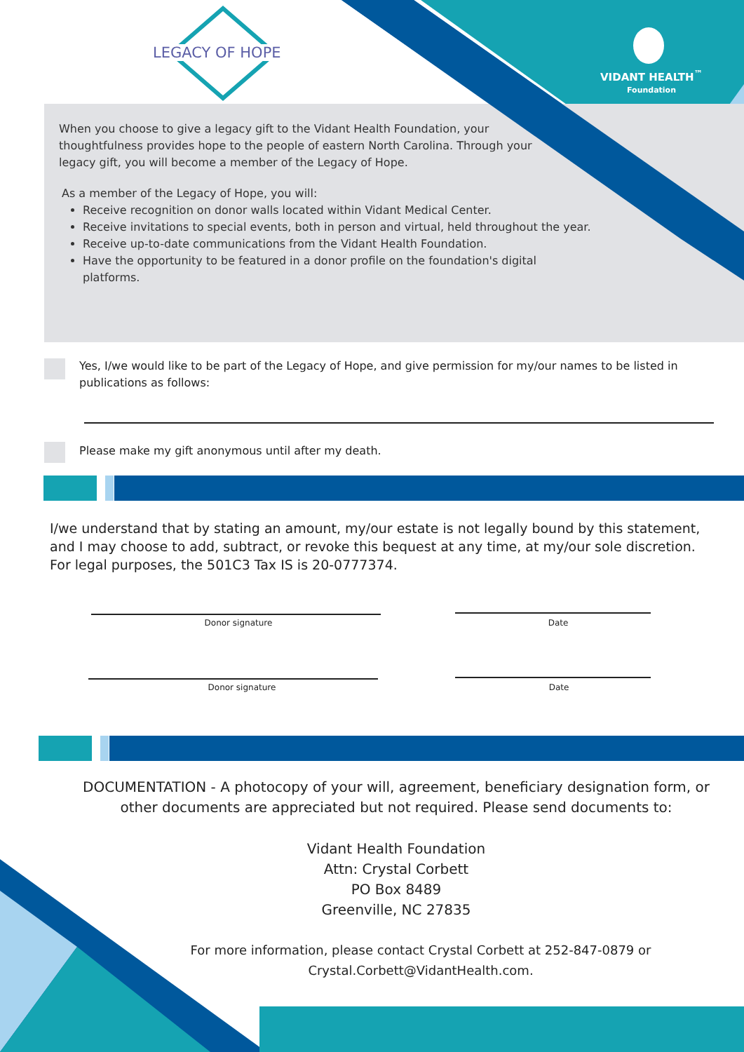LEGACY OF HOPE
VIDANT HEALTH<sup>™</sup>
Foundation
When you choose to give a legacy gift to the Vidant Health Foundation, your thoughtfulness provides hope to the people of eastern North Carolina. Through your legacy gift, you will become a member of the Legacy of Hope.
As a member of the Legacy of Hope, you will:
Receive recognition on donor walls located within Vidant Medical Center.
Receive invitations to special events, both in person and virtual, held throughout the year.
Receive up-to-date communications from the Vidant Health Foundation.
Have the opportunity to be featured in a donor profile on the foundation's digital platforms.
Yes, I/we would like to be part of the Legacy of Hope, and give permission for my/our names to be listed in publications as follows:
Please make my gift anonymous until after my death.
I/we understand that by stating an amount, my/our estate is not legally bound by this statement, and I may choose to add, subtract, or revoke this bequest at any time, at my/our sole discretion. For legal purposes, the 501C3 Tax IS is 20-0777374.
Donor signature Date
Donor signature Date
DOCUMENTATION - A photocopy of your will, agreement, beneficiary designation form, or other documents are appreciated but not required. Please send documents to:
Vidant Health Foundation
Attn: Crystal Corbett
PO Box 8489
Greenville, NC 27835
For more information, please contact Crystal Corbett at 252-847-0879 or Crystal.Corbett@VidantHealth.com.